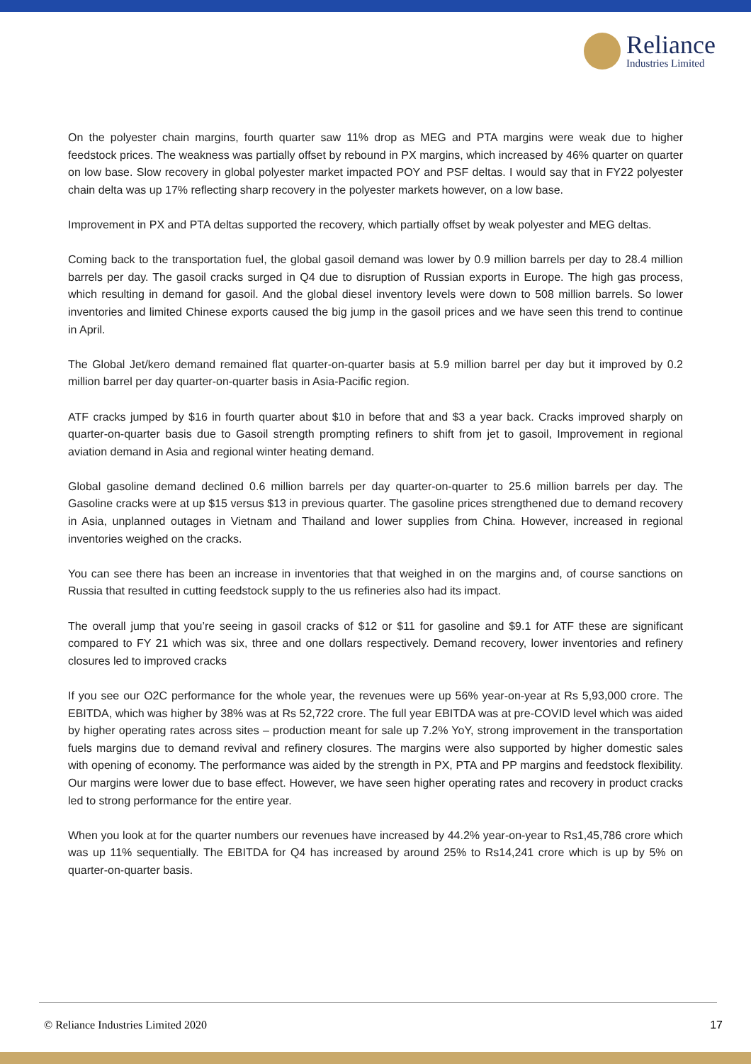Reliance
Industries Limited
On the polyester chain margins, fourth quarter saw 11% drop as MEG and PTA margins were weak due to higher feedstock prices. The weakness was partially offset by rebound in PX margins, which increased by 46% quarter on quarter on low base. Slow recovery in global polyester market impacted POY and PSF deltas. I would say that in FY22 polyester chain delta was up 17% reflecting sharp recovery in the polyester markets however, on a low base.
Improvement in PX and PTA deltas supported the recovery, which partially offset by weak polyester and MEG deltas.
Coming back to the transportation fuel, the global gasoil demand was lower by 0.9 million barrels per day to 28.4 million barrels per day. The gasoil cracks surged in Q4 due to disruption of Russian exports in Europe. The high gas process, which resulting in demand for gasoil. And the global diesel inventory levels were down to 508 million barrels. So lower inventories and limited Chinese exports caused the big jump in the gasoil prices and we have seen this trend to continue in April.
The Global Jet/kero demand remained flat quarter-on-quarter basis at 5.9 million barrel per day but it improved by 0.2 million barrel per day quarter-on-quarter basis in Asia-Pacific region.
ATF cracks jumped by $16 in fourth quarter about $10 in before that and $3 a year back. Cracks improved sharply on quarter-on-quarter basis due to Gasoil strength prompting refiners to shift from jet to gasoil, Improvement in regional aviation demand in Asia and regional winter heating demand.
Global gasoline demand declined 0.6 million barrels per day quarter-on-quarter to 25.6 million barrels per day. The Gasoline cracks were at up $15 versus $13 in previous quarter. The gasoline prices strengthened due to demand recovery in Asia, unplanned outages in Vietnam and Thailand and lower supplies from China. However, increased in regional inventories weighed on the cracks.
You can see there has been an increase in inventories that that weighed in on the margins and, of course sanctions on Russia that resulted in cutting feedstock supply to the us refineries also had its impact.
The overall jump that you’re seeing in gasoil cracks of $12 or $11 for gasoline and $9.1 for ATF these are significant compared to FY 21 which was six, three and one dollars respectively. Demand recovery, lower inventories and refinery closures led to improved cracks
If you see our O2C performance for the whole year, the revenues were up 56% year-on-year at Rs 5,93,000 crore. The EBITDA, which was higher by 38% was at Rs 52,722 crore. The full year EBITDA was at pre-COVID level which was aided by higher operating rates across sites – production meant for sale up 7.2% YoY, strong improvement in the transportation fuels margins due to demand revival and refinery closures. The margins were also supported by higher domestic sales with opening of economy. The performance was aided by the strength in PX, PTA and PP margins and feedstock flexibility. Our margins were lower due to base effect. However, we have seen higher operating rates and recovery in product cracks led to strong performance for the entire year.
When you look at for the quarter numbers our revenues have increased by 44.2% year-on-year to Rs1,45,786 crore which was up 11% sequentially. The EBITDA for Q4 has increased by around 25% to Rs14,241 crore which is up by 5% on quarter-on-quarter basis.
© Reliance Industries Limited 2020 17